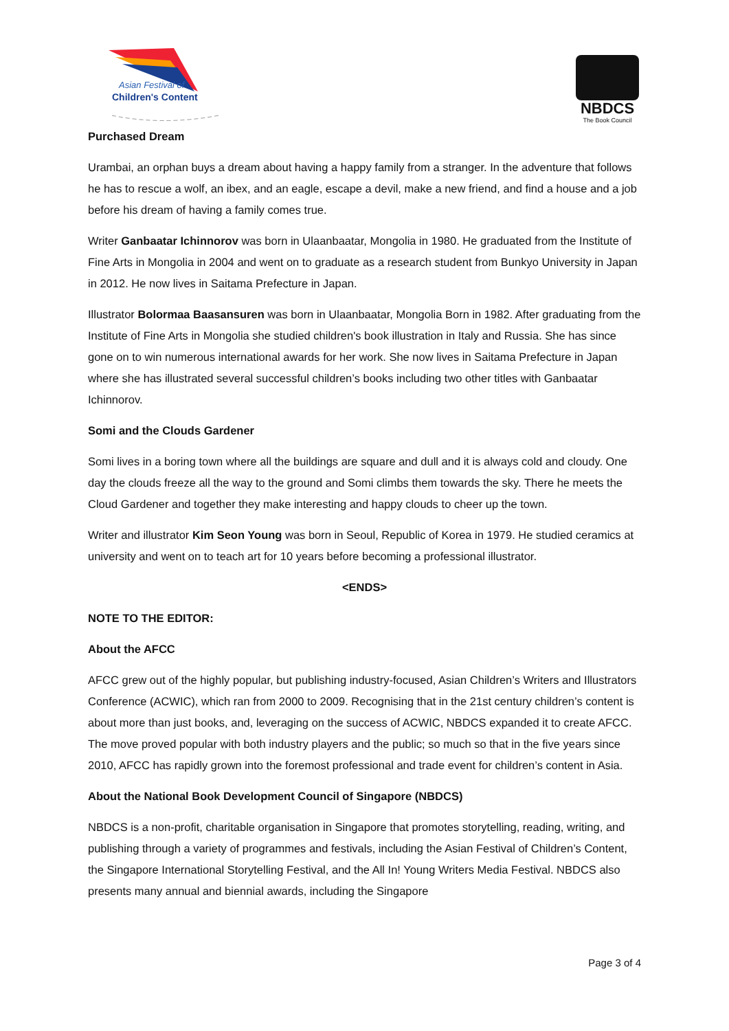Asian Festival of
Children's Content
NBDCS
The Book Council
Purchased Dream
Urambai, an orphan buys a dream about having a happy family from a stranger. In the adventure that follows he has to rescue a wolf, an ibex, and an eagle, escape a devil, make a new friend, and find a house and a job before his dream of having a family comes true.
Writer Ganbaatar Ichinnorov was born in Ulaanbaatar, Mongolia in 1980. He graduated from the Institute of Fine Arts in Mongolia in 2004 and went on to graduate as a research student from Bunkyo University in Japan in 2012. He now lives in Saitama Prefecture in Japan.
Illustrator Bolormaa Baasansuren was born in Ulaanbaatar, Mongolia Born in 1982. After graduating from the Institute of Fine Arts in Mongolia she studied children's book illustration in Italy and Russia. She has since gone on to win numerous international awards for her work. She now lives in Saitama Prefecture in Japan where she has illustrated several successful children’s books including two other titles with Ganbaatar Ichinnorov.
Somi and the Clouds Gardener
Somi lives in a boring town where all the buildings are square and dull and it is always cold and cloudy. One day the clouds freeze all the way to the ground and Somi climbs them towards the sky. There he meets the Cloud Gardener and together they make interesting and happy clouds to cheer up the town.
Writer and illustrator Kim Seon Young was born in Seoul, Republic of Korea in 1979. He studied ceramics at university and went on to teach art for 10 years before becoming a professional illustrator.
<ENDS>
NOTE TO THE EDITOR:
About the AFCC
AFCC grew out of the highly popular, but publishing industry-focused, Asian Children’s Writers and Illustrators Conference (ACWIC), which ran from 2000 to 2009. Recognising that in the 21st century children’s content is about more than just books, and, leveraging on the success of ACWIC, NBDCS expanded it to create AFCC. The move proved popular with both industry players and the public; so much so that in the five years since 2010, AFCC has rapidly grown into the foremost professional and trade event for children’s content in Asia.
About the National Book Development Council of Singapore (NBDCS)
NBDCS is a non-profit, charitable organisation in Singapore that promotes storytelling, reading, writing, and publishing through a variety of programmes and festivals, including the Asian Festival of Children’s Content, the Singapore International Storytelling Festival, and the All In! Young Writers Media Festival. NBDCS also presents many annual and biennial awards, including the Singapore
Page 3 of 4